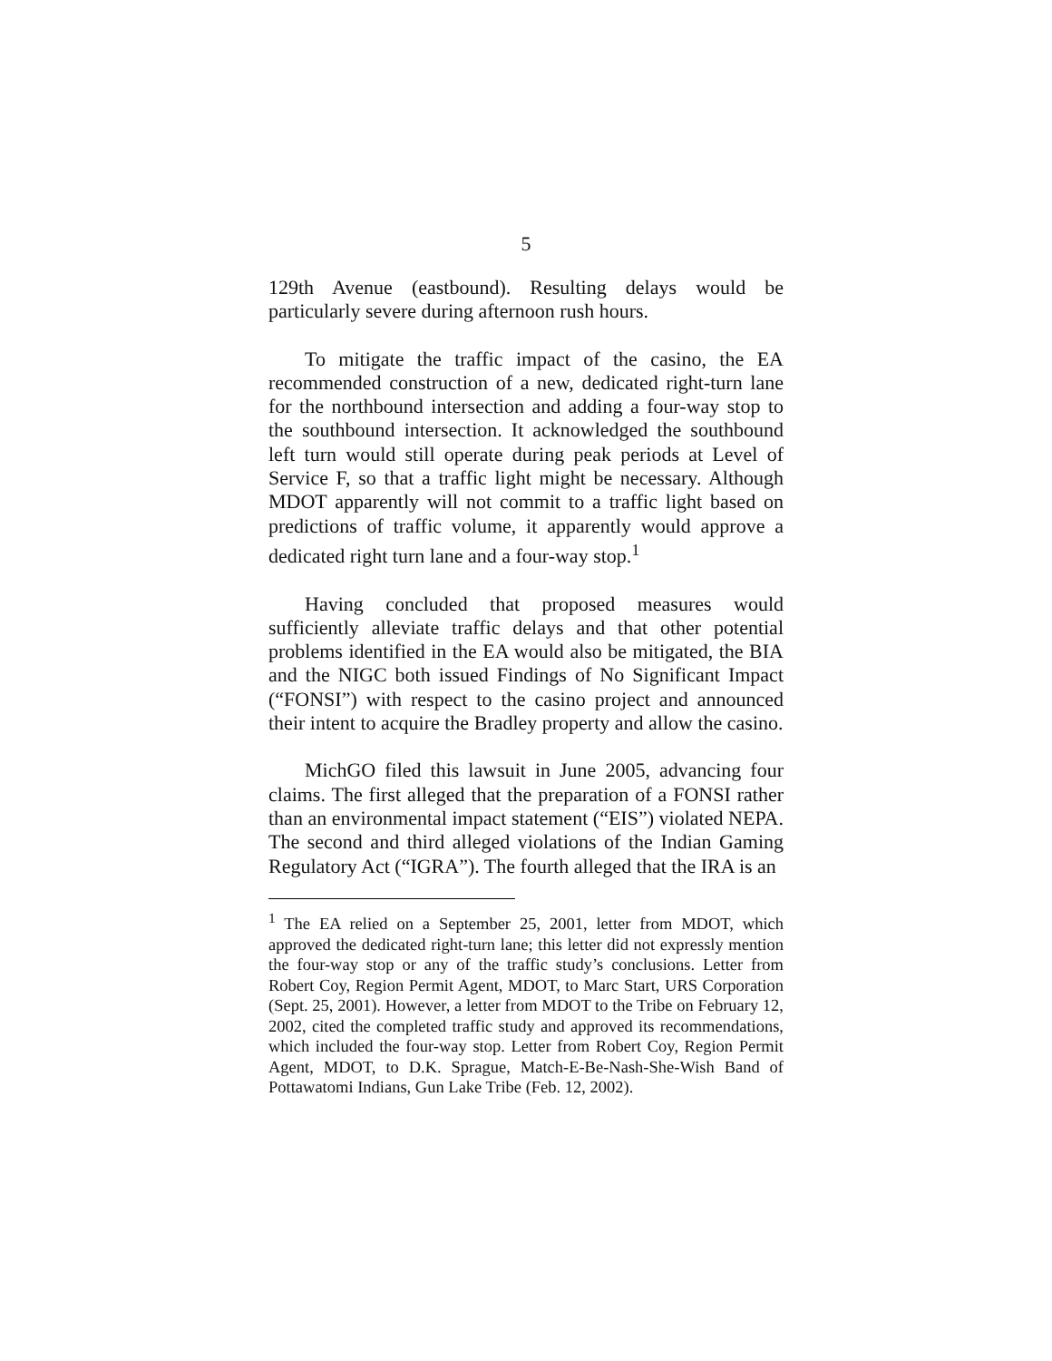5
129th Avenue (eastbound). Resulting delays would be particularly severe during afternoon rush hours.
To mitigate the traffic impact of the casino, the EA recommended construction of a new, dedicated right-turn lane for the northbound intersection and adding a four-way stop to the southbound intersection. It acknowledged the southbound left turn would still operate during peak periods at Level of Service F, so that a traffic light might be necessary. Although MDOT apparently will not commit to a traffic light based on predictions of traffic volume, it apparently would approve a dedicated right turn lane and a four-way stop.<sup>1</sup>
Having concluded that proposed measures would sufficiently alleviate traffic delays and that other potential problems identified in the EA would also be mitigated, the BIA and the NIGC both issued Findings of No Significant Impact (“FONSI”) with respect to the casino project and announced their intent to acquire the Bradley property and allow the casino.
MichGO filed this lawsuit in June 2005, advancing four claims. The first alleged that the preparation of a FONSI rather than an environmental impact statement (“EIS”) violated NEPA. The second and third alleged violations of the Indian Gaming Regulatory Act (“IGRA”). The fourth alleged that the IRA is an
<sup>1</sup> The EA relied on a September 25, 2001, letter from MDOT, which approved the dedicated right-turn lane; this letter did not expressly mention the four-way stop or any of the traffic study’s conclusions. Letter from Robert Coy, Region Permit Agent, MDOT, to Marc Start, URS Corporation (Sept. 25, 2001). However, a letter from MDOT to the Tribe on February 12, 2002, cited the completed traffic study and approved its recommendations, which included the four-way stop. Letter from Robert Coy, Region Permit Agent, MDOT, to D.K. Sprague, Match-E-Be-Nash-She-Wish Band of Pottawatomi Indians, Gun Lake Tribe (Feb. 12, 2002).